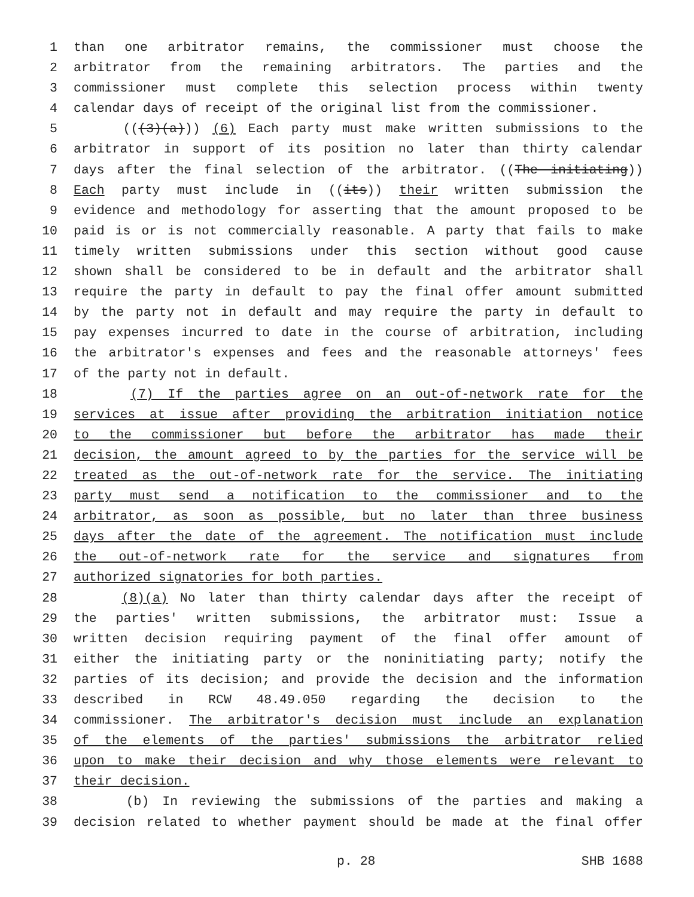1 than one arbitrator remains, the commissioner must choose the
2 arbitrator from the remaining arbitrators. The parties and the
3 commissioner must complete this selection process within twenty
4 calendar days of receipt of the original list from the commissioner.
5 (((3)(a))) (6) Each party must make written submissions to the
6 arbitrator in support of its position no later than thirty calendar
7 days after the final selection of the arbitrator. ((The initiating))
8 Each party must include in ((its)) their written submission the
9 evidence and methodology for asserting that the amount proposed to be
10 paid is or is not commercially reasonable. A party that fails to make
11 timely written submissions under this section without good cause
12 shown shall be considered to be in default and the arbitrator shall
13 require the party in default to pay the final offer amount submitted
14 by the party not in default and may require the party in default to
15 pay expenses incurred to date in the course of arbitration, including
16 the arbitrator's expenses and fees and the reasonable attorneys' fees
17 of the party not in default.
18 (7) If the parties agree on an out-of-network rate for the
19 services at issue after providing the arbitration initiation notice
20 to the commissioner but before the arbitrator has made their
21 decision, the amount agreed to by the parties for the service will be
22 treated as the out-of-network rate for the service. The initiating
23 party must send a notification to the commissioner and to the
24 arbitrator, as soon as possible, but no later than three business
25 days after the date of the agreement. The notification must include
26 the out-of-network rate for the service and signatures from
27 authorized signatories for both parties.
28 (8)(a) No later than thirty calendar days after the receipt of
29 the parties' written submissions, the arbitrator must: Issue a
30 written decision requiring payment of the final offer amount of
31 either the initiating party or the noninitiating party; notify the
32 parties of its decision; and provide the decision and the information
33 described in RCW 48.49.050 regarding the decision to the
34 commissioner. The arbitrator's decision must include an explanation
35 of the elements of the parties' submissions the arbitrator relied
36 upon to make their decision and why those elements were relevant to
37 their decision.
38 (b) In reviewing the submissions of the parties and making a
39 decision related to whether payment should be made at the final offer
p. 28 SHB 1688